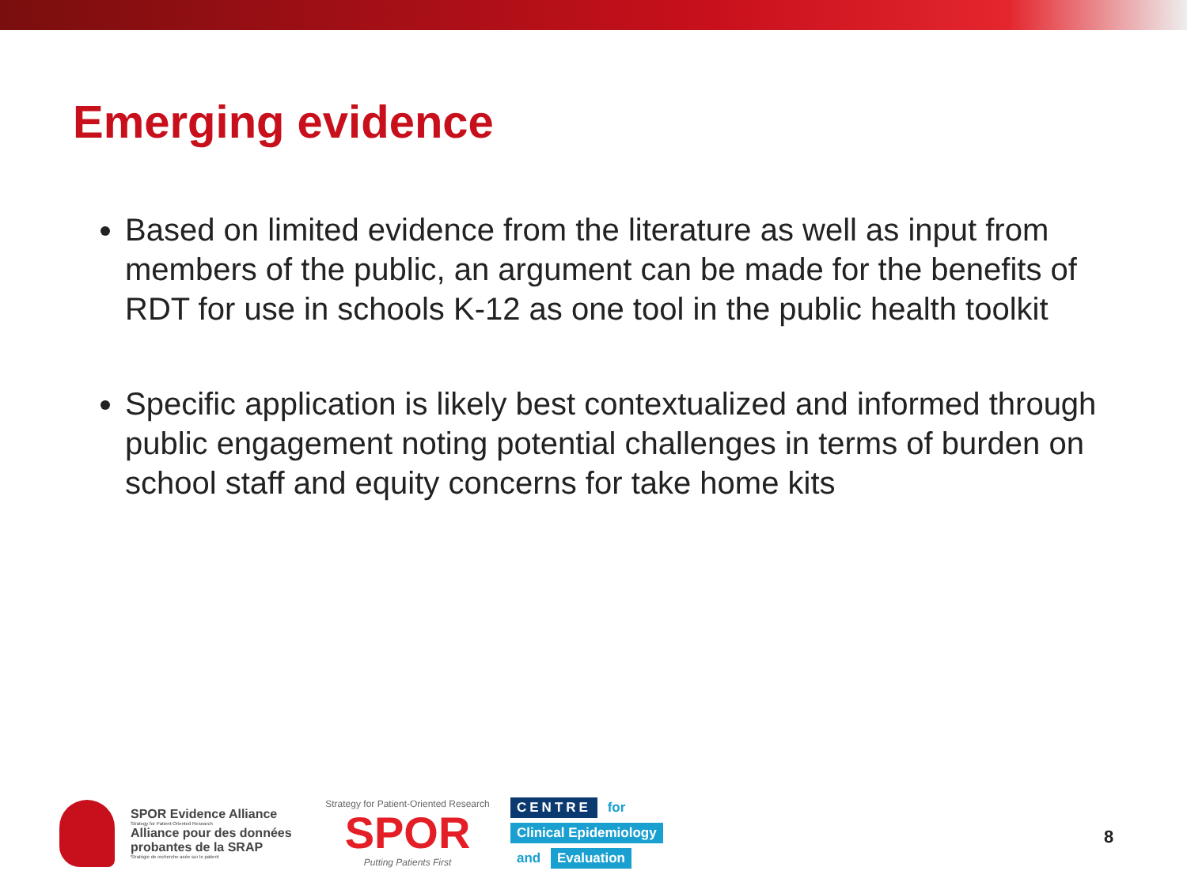Emerging evidence
Based on limited evidence from the literature as well as input from members of the public, an argument can be made for the benefits of RDT for use in schools K-12 as one tool in the public health toolkit
Specific application is likely best contextualized and informed through public engagement noting potential challenges in terms of burden on school staff and equity concerns for take home kits
SPOR Evidence Alliance
Strategy for Patient-Oriented Research
Alliance pour des données probantes de la SRAP
Stratégie de recherche axée sur le patient
Strategy for Patient-Oriented Research
SPOR
Putting Patients First
CENTRE for
Clinical Epidemiology
and Evaluation
8